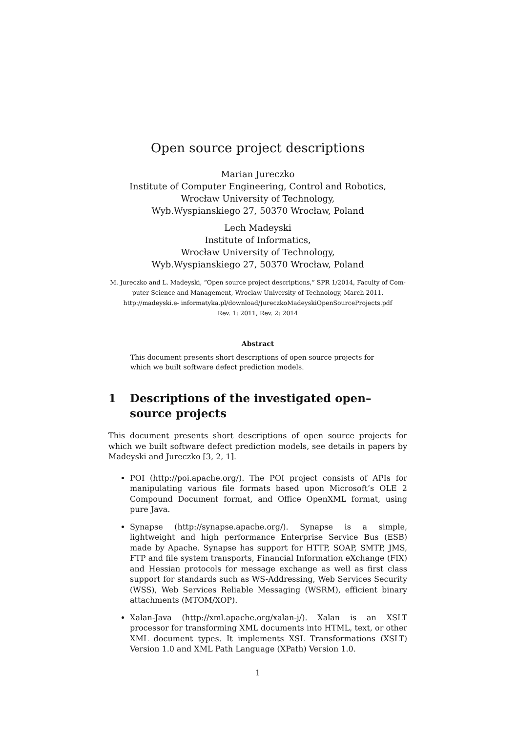Open source project descriptions
Marian Jureczko
Institute of Computer Engineering, Control and Robotics,
Wrocław University of Technology,
Wyb.Wyspianskiego 27, 50370 Wrocław, Poland
Lech Madeyski
Institute of Informatics,
Wrocław University of Technology,
Wyb.Wyspianskiego 27, 50370 Wrocław, Poland
M. Jureczko and L. Madeyski, “Open source project descriptions,” SPR 1/2014, Faculty of Com- puter Science and Management, Wroclaw University of Technology, March 2011.
http://madeyski.e- informatyka.pl/download/JureczkoMadeyskiOpenSourceProjects.pdf
Rev. 1: 2011, Rev. 2: 2014
Abstract
This document presents short descriptions of open source projects for which we built software defect prediction models.
1 Descriptions of the investigated open–source projects
This document presents short descriptions of open source projects for which we built software defect prediction models, see details in papers by Madeyski and Jureczko [3, 2, 1].
POI (http://poi.apache.org/). The POI project consists of APIs for manipulating various file formats based upon Microsoft’s OLE 2 Compound Document format, and Office OpenXML format, using pure Java.
Synapse (http://synapse.apache.org/). Synapse is a simple, lightweight and high performance Enterprise Service Bus (ESB) made by Apache. Synapse has support for HTTP, SOAP, SMTP, JMS, FTP and file system transports, Financial Information eXchange (FIX) and Hessian protocols for message exchange as well as first class support for standards such as WS-Addressing, Web Services Security (WSS), Web Services Reliable Messaging (WSRM), efficient binary attachments (MTOM/XOP).
Xalan-Java (http://xml.apache.org/xalan-j/). Xalan is an XSLT processor for transforming XML documents into HTML, text, or other XML document types. It implements XSL Transformations (XSLT) Version 1.0 and XML Path Language (XPath) Version 1.0.
1